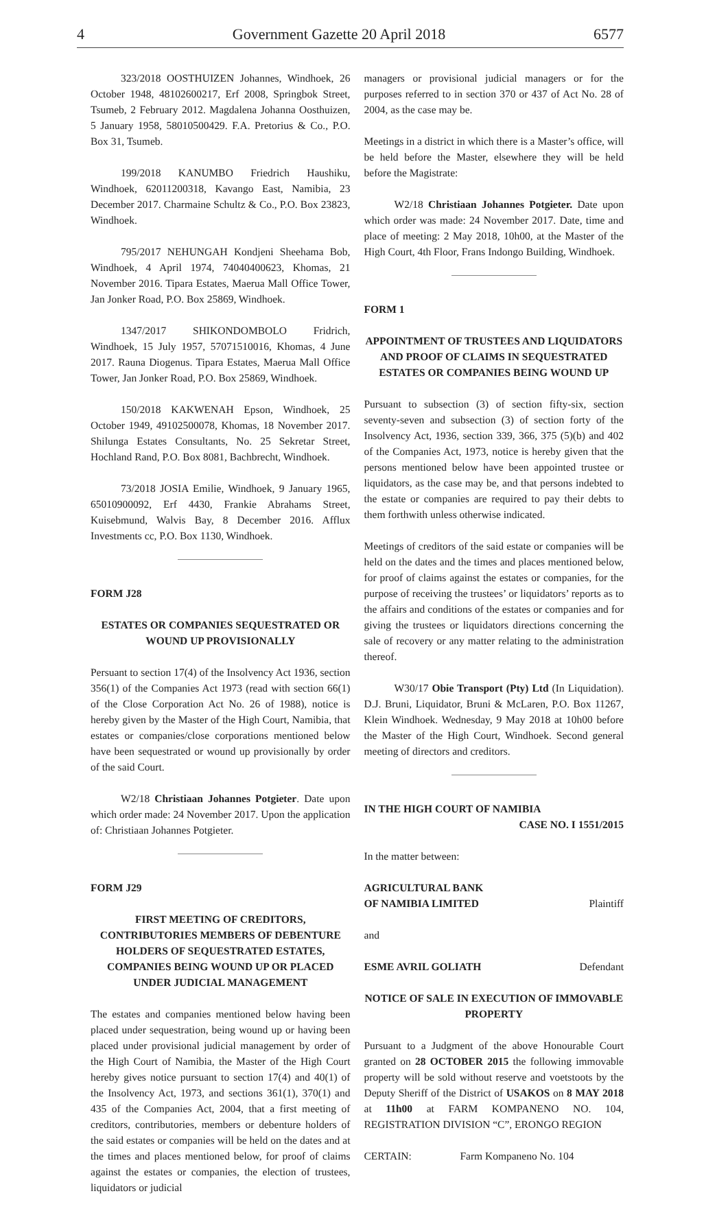4 Government Gazette 20 April 2018 6577
323/2018 OOSTHUIZEN Johannes, Windhoek, 26 October 1948, 48102600217, Erf 2008, Springbok Street, Tsumeb, 2 February 2012. Magdalena Johanna Oosthuizen, 5 January 1958, 58010500429. F.A. Pretorius & Co., P.O. Box 31, Tsumeb.
199/2018 KANUMBO Friedrich Haushiku, Windhoek, 62011200318, Kavango East, Namibia, 23 December 2017. Charmaine Schultz & Co., P.O. Box 23823, Windhoek.
795/2017 NEHUNGAH Kondjeni Sheehama Bob, Windhoek, 4 April 1974, 74040400623, Khomas, 21 November 2016. Tipara Estates, Maerua Mall Office Tower, Jan Jonker Road, P.O. Box 25869, Windhoek.
1347/2017 SHIKONDOMBOLO Fridrich, Windhoek, 15 July 1957, 57071510016, Khomas, 4 June 2017. Rauna Diogenus. Tipara Estates, Maerua Mall Office Tower, Jan Jonker Road, P.O. Box 25869, Windhoek.
150/2018 KAKWENAH Epson, Windhoek, 25 October 1949, 49102500078, Khomas, 18 November 2017. Shilunga Estates Consultants, No. 25 Sekretar Street, Hochland Rand, P.O. Box 8081, Bachbrecht, Windhoek.
73/2018 JOSIA Emilie, Windhoek, 9 January 1965, 65010900092, Erf 4430, Frankie Abrahams Street, Kuisebmund, Walvis Bay, 8 December 2016. Afflux Investments cc, P.O. Box 1130, Windhoek.
FORM J28
ESTATES OR COMPANIES SEQUESTRATED OR WOUND UP PROVISIONALLY
Persuant to section 17(4) of the Insolvency Act 1936, section 356(1) of the Companies Act 1973 (read with section 66(1) of the Close Corporation Act No. 26 of 1988), notice is hereby given by the Master of the High Court, Namibia, that estates or companies/close corporations mentioned below have been sequestrated or wound up provisionally by order of the said Court.
W2/18 Christiaan Johannes Potgieter. Date upon which order made: 24 November 2017. Upon the application of: Christiaan Johannes Potgieter.
FORM J29
FIRST MEETING OF CREDITORS, CONTRIBUTORIES MEMBERS OF DEBENTURE HOLDERS OF SEQUESTRATED ESTATES, COMPANIES BEING WOUND UP OR PLACED UNDER JUDICIAL MANAGEMENT
The estates and companies mentioned below having been placed under sequestration, being wound up or having been placed under provisional judicial management by order of the High Court of Namibia, the Master of the High Court hereby gives notice pursuant to section 17(4) and 40(1) of the Insolvency Act, 1973, and sections 361(1), 370(1) and 435 of the Companies Act, 2004, that a first meeting of creditors, contributories, members or debenture holders of the said estates or companies will be held on the dates and at the times and places mentioned below, for proof of claims against the estates or companies, the election of trustees, liquidators or judicial
managers or provisional judicial managers or for the purposes referred to in section 370 or 437 of Act No. 28 of 2004, as the case may be.
Meetings in a district in which there is a Master’s office, will be held before the Master, elsewhere they will be held before the Magistrate:
W2/18 Christiaan Johannes Potgieter. Date upon which order was made: 24 November 2017. Date, time and place of meeting: 2 May 2018, 10h00, at the Master of the High Court, 4th Floor, Frans Indongo Building, Windhoek.
FORM 1
APPOINTMENT OF TRUSTEES AND LIQUIDATORS AND PROOF OF CLAIMS IN SEQUESTRATED ESTATES OR COMPANIES BEING WOUND UP
Pursuant to subsection (3) of section fifty-six, section seventy-seven and subsection (3) of section forty of the Insolvency Act, 1936, section 339, 366, 375 (5)(b) and 402 of the Companies Act, 1973, notice is hereby given that the persons mentioned below have been appointed trustee or liquidators, as the case may be, and that persons indebted to the estate or companies are required to pay their debts to them forthwith unless otherwise indicated.
Meetings of creditors of the said estate or companies will be held on the dates and the times and places mentioned below, for proof of claims against the estates or companies, for the purpose of receiving the trustees’ or liquidators’ reports as to the affairs and conditions of the estates or companies and for giving the trustees or liquidators directions concerning the sale of recovery or any matter relating to the administration thereof.
W30/17 Obie Transport (Pty) Ltd (In Liquidation). D.J. Bruni, Liquidator, Bruni & McLaren, P.O. Box 11267, Klein Windhoek. Wednesday, 9 May 2018 at 10h00 before the Master of the High Court, Windhoek. Second general meeting of directors and creditors.
IN THE HIGH COURT OF NAMIBIA
CASE NO. I 1551/2015
In the matter between:
AGRICULTURAL BANK
OF NAMIBIA LIMITED Plaintiff
and
ESME AVRIL GOLIATH Defendant
NOTICE OF SALE IN EXECUTION OF IMMOVABLE PROPERTY
Pursuant to a Judgment of the above Honourable Court granted on 28 OCTOBER 2015 the following immovable property will be sold without reserve and voetstoots by the Deputy Sheriff of the District of USAKOS on 8 MAY 2018 at 11h00 at FARM KOMPANENO NO. 104, REGISTRATION DIVISION “C”, ERONGO REGION
CERTAIN: Farm Kompaneno No. 104